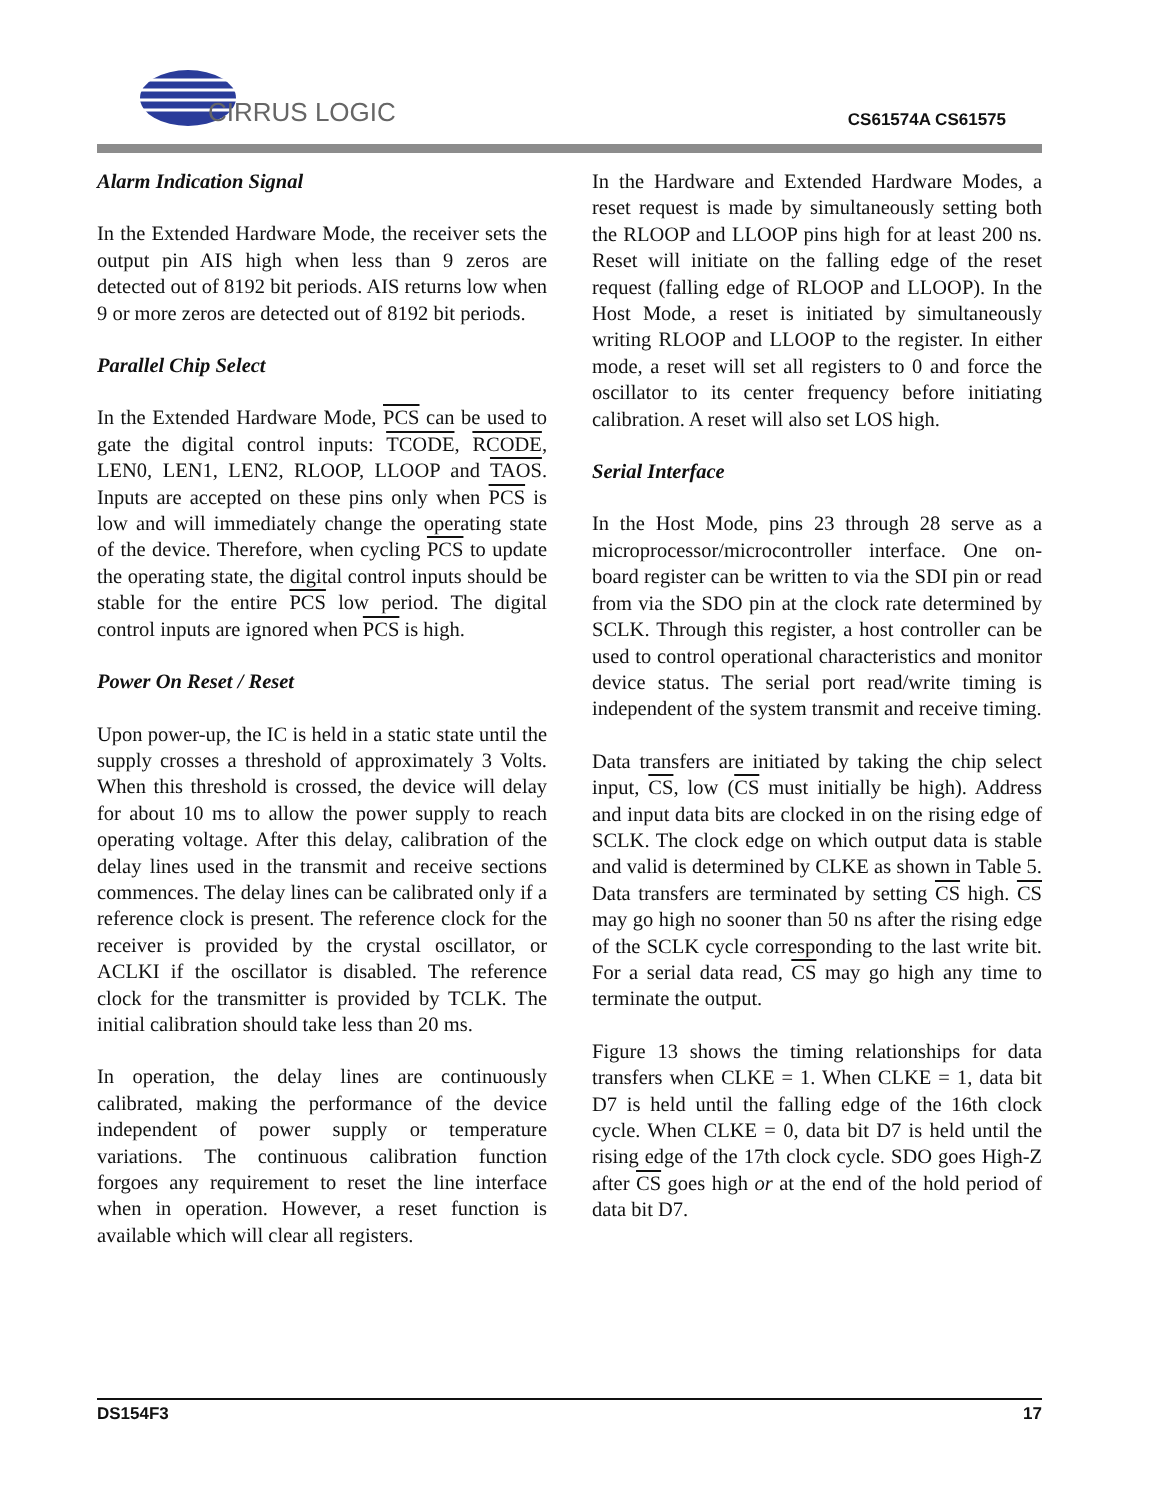CIRRUS LOGIC
CS61574A CS61575
Alarm Indication Signal
In the Extended Hardware Mode, the receiver sets the output pin AIS high when less than 9 zeros are detected out of 8192 bit periods. AIS returns low when 9 or more zeros are detected out of 8192 bit periods.
Parallel Chip Select
In the Extended Hardware Mode, PCS can be used to gate the digital control inputs: TCODE, RCODE, LEN0, LEN1, LEN2, RLOOP, LLOOP and TAOS. Inputs are accepted on these pins only when PCS is low and will immediately change the operating state of the device. Therefore, when cycling PCS to update the operating state, the digital control inputs should be stable for the entire PCS low period. The digital control inputs are ignored when PCS is high.
Power On Reset / Reset
Upon power-up, the IC is held in a static state until the supply crosses a threshold of approximately 3 Volts. When this threshold is crossed, the device will delay for about 10 ms to allow the power supply to reach operating voltage. After this delay, calibration of the delay lines used in the transmit and receive sections commences. The delay lines can be calibrated only if a reference clock is present. The reference clock for the receiver is provided by the crystal oscillator, or ACLKI if the oscillator is disabled. The reference clock for the transmitter is provided by TCLK. The initial calibration should take less than 20 ms.
In operation, the delay lines are continuously calibrated, making the performance of the device independent of power supply or temperature variations. The continuous calibration function forgoes any requirement to reset the line interface when in operation. However, a reset function is available which will clear all registers.
In the Hardware and Extended Hardware Modes, a reset request is made by simultaneously setting both the RLOOP and LLOOP pins high for at least 200 ns. Reset will initiate on the falling edge of the reset request (falling edge of RLOOP and LLOOP). In the Host Mode, a reset is initiated by simultaneously writing RLOOP and LLOOP to the register. In either mode, a reset will set all registers to 0 and force the oscillator to its center frequency before initiating calibration. A reset will also set LOS high.
Serial Interface
In the Host Mode, pins 23 through 28 serve as a microprocessor/microcontroller interface. One on-board register can be written to via the SDI pin or read from via the SDO pin at the clock rate determined by SCLK. Through this register, a host controller can be used to control operational characteristics and monitor device status. The serial port read/write timing is independent of the system transmit and receive timing.
Data transfers are initiated by taking the chip select input, CS, low (CS must initially be high). Address and input data bits are clocked in on the rising edge of SCLK. The clock edge on which output data is stable and valid is determined by CLKE as shown in Table 5. Data transfers are terminated by setting CS high. CS may go high no sooner than 50 ns after the rising edge of the SCLK cycle corresponding to the last write bit. For a serial data read, CS may go high any time to terminate the output.
Figure 13 shows the timing relationships for data transfers when CLKE = 1. When CLKE = 1, data bit D7 is held until the falling edge of the 16th clock cycle. When CLKE = 0, data bit D7 is held until the rising edge of the 17th clock cycle. SDO goes High-Z after CS goes high or at the end of the hold period of data bit D7.
DS154F3 17